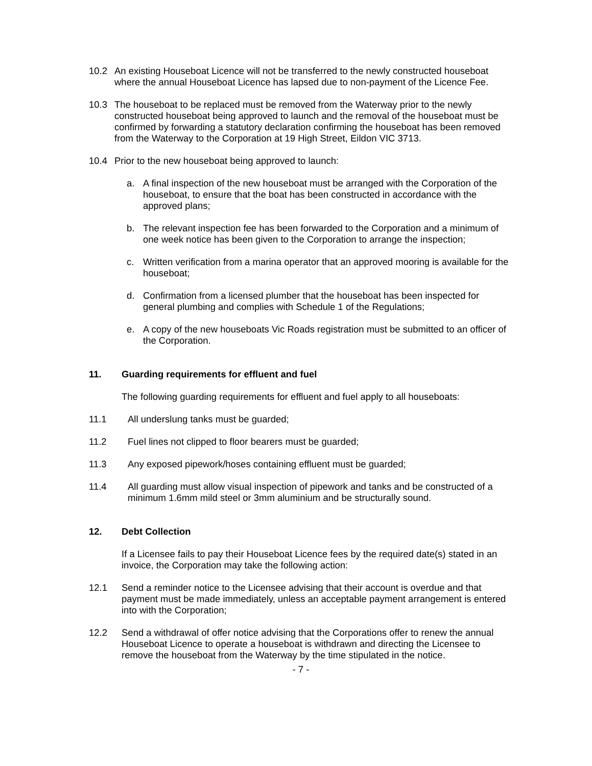10.2 An existing Houseboat Licence will not be transferred to the newly constructed houseboat where the annual Houseboat Licence has lapsed due to non-payment of the Licence Fee.
10.3 The houseboat to be replaced must be removed from the Waterway prior to the newly constructed houseboat being approved to launch and the removal of the houseboat must be confirmed by forwarding a statutory declaration confirming the houseboat has been removed from the Waterway to the Corporation at 19 High Street, Eildon VIC 3713.
10.4 Prior to the new houseboat being approved to launch:
a. A final inspection of the new houseboat must be arranged with the Corporation of the houseboat, to ensure that the boat has been constructed in accordance with the approved plans;
b. The relevant inspection fee has been forwarded to the Corporation and a minimum of one week notice has been given to the Corporation to arrange the inspection;
c. Written verification from a marina operator that an approved mooring is available for the houseboat;
d. Confirmation from a licensed plumber that the houseboat has been inspected for general plumbing and complies with Schedule 1 of the Regulations;
e. A copy of the new houseboats Vic Roads registration must be submitted to an officer of the Corporation.
11. Guarding requirements for effluent and fuel
The following guarding requirements for effluent and fuel apply to all houseboats:
11.1 All underslung tanks must be guarded;
11.2 Fuel lines not clipped to floor bearers must be guarded;
11.3 Any exposed pipework/hoses containing effluent must be guarded;
11.4 All guarding must allow visual inspection of pipework and tanks and be constructed of a minimum 1.6mm mild steel or 3mm aluminium and be structurally sound.
12. Debt Collection
If a Licensee fails to pay their Houseboat Licence fees by the required date(s) stated in an invoice, the Corporation may take the following action:
12.1 Send a reminder notice to the Licensee advising that their account is overdue and that payment must be made immediately, unless an acceptable payment arrangement is entered into with the Corporation;
12.2 Send a withdrawal of offer notice advising that the Corporations offer to renew the annual Houseboat Licence to operate a houseboat is withdrawn and directing the Licensee to remove the houseboat from the Waterway by the time stipulated in the notice.
- 7 -